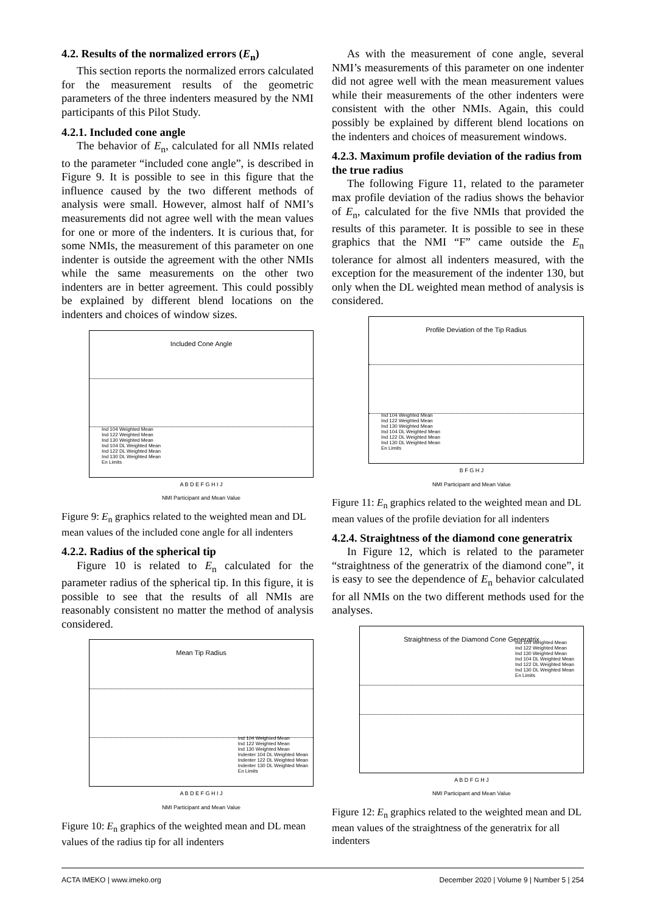4.2. Results of the normalized errors (E<sub>n</sub>)
This section reports the normalized errors calculated for the measurement results of the geometric parameters of the three indenters measured by the NMI participants of this Pilot Study.
4.2.1. Included cone angle
The behavior of E<sub>n</sub>, calculated for all NMIs related to the parameter “included cone angle”, is described in Figure 9. It is possible to see in this figure that the influence caused by the two different methods of analysis were small. However, almost half of NMI’s measurements did not agree well with the mean values for one or more of the indenters. It is curious that, for some NMIs, the measurement of this parameter on one indenter is outside the agreement with the other NMIs while the same measurements on the other two indenters are in better agreement. This could possibly be explained by different blend locations on the indenters and choices of window sizes.
Included Cone Angle
Ind 104 Weighted Mean
Ind 122 Weighted Mean
Ind 130 Weighted Mean
Ind 104 DL Weighted Mean
Ind 122 DL Weighted Mean
Ind 130 DL Weighted Mean
En Limits
A B D E F G H I J
NMI Participant and Mean Value
Figure 9: E<sub>n</sub> graphics related to the weighted mean and DL mean values of the included cone angle for all indenters
4.2.2. Radius of the spherical tip
Figure 10 is related to E<sub>n</sub> calculated for the parameter radius of the spherical tip. In this figure, it is possible to see that the results of all NMIs are reasonably consistent no matter the method of analysis considered.
Mean Tip Radius
Ind 104 Weighted Mean
Ind 122 Weighted Mean
Ind 130 Weighted Mean
Indenter 104 DL Weighted Mean
Indenter 122 DL Weighted Mean
Indenter 130 DL Weighted Mean
En Limits
A B D E F G H I J
NMI Participant and Mean Value
Figure 10: E<sub>n</sub> graphics of the weighted mean and DL mean values of the radius tip for all indenters
As with the measurement of cone angle, several NMI’s measurements of this parameter on one indenter did not agree well with the mean measurement values while their measurements of the other indenters were consistent with the other NMIs. Again, this could possibly be explained by different blend locations on the indenters and choices of measurement windows.
4.2.3. Maximum profile deviation of the radius from the true radius
The following Figure 11, related to the parameter max profile deviation of the radius shows the behavior of E<sub>n</sub>, calculated for the five NMIs that provided the results of this parameter. It is possible to see in these graphics that the NMI “F” came outside the E<sub>n</sub> tolerance for almost all indenters measured, with the exception for the measurement of the indenter 130, but only when the DL weighted mean method of analysis is considered.
Profile Deviation of the Tip Radius
Ind 104 Weighted Mean
Ind 122 Weighted Mean
Ind 130 Weighted Mean
Ind 104 DL Weighted Mean
Ind 122 DL Weighted Mean
Ind 130 DL Weighted Mean
En Limits
B F G H J
NMI Participant and Mean Value
Figure 11: E<sub>n</sub> graphics related to the weighted mean and DL mean values of the profile deviation for all indenters
4.2.4. Straightness of the diamond cone generatrix
In Figure 12, which is related to the parameter “straightness of the generatrix of the diamond cone”, it is easy to see the dependence of E<sub>n</sub> behavior calculated for all NMIs on the two different methods used for the analyses.
Straightness of the Diamond Cone Generatrix
Ind 104 Weighted Mean
Ind 122 Weighted Mean
Ind 130 Weighted Mean
Ind 104 DL Weighted Mean
Ind 122 DL Weighted Mean
Ind 130 DL Weighted Mean
En Limits
A B D F G H J
NMI Participant and Mean Value
Figure 12: E<sub>n</sub> graphics related to the weighted mean and DL mean values of the straightness of the generatrix for all indenters
ACTA IMEKO | www.imeko.org December 2020 | Volume 9 | Number 5 | 254